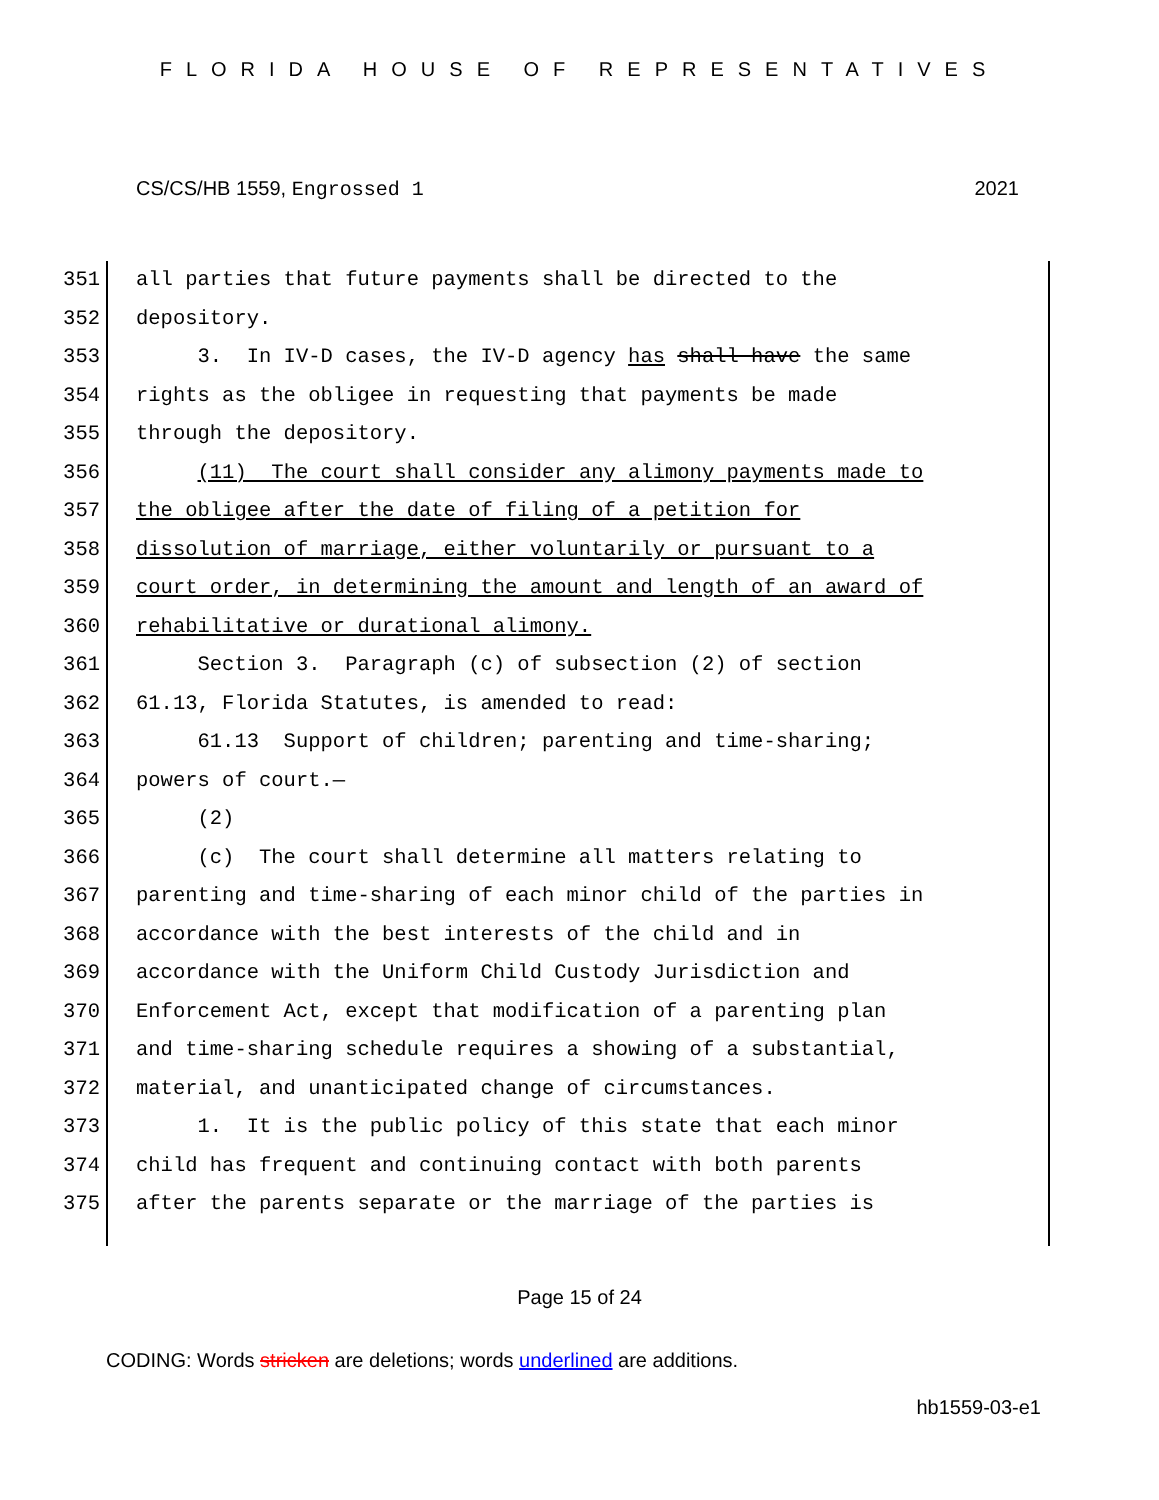FLORIDA HOUSE OF REPRESENTATIVES
CS/CS/HB 1559, Engrossed 1 2021
351 all parties that future payments shall be directed to the
352 depository.
353 3. In IV-D cases, the IV-D agency has shall have the same
354 rights as the obligee in requesting that payments be made
355 through the depository.
356 (11) The court shall consider any alimony payments made to
357 the obligee after the date of filing of a petition for
358 dissolution of marriage, either voluntarily or pursuant to a
359 court order, in determining the amount and length of an award of
360 rehabilitative or durational alimony.
361 Section 3. Paragraph (c) of subsection (2) of section
362 61.13, Florida Statutes, is amended to read:
363 61.13 Support of children; parenting and time-sharing;
364 powers of court.—
365 (2)
366 (c) The court shall determine all matters relating to
367 parenting and time-sharing of each minor child of the parties in
368 accordance with the best interests of the child and in
369 accordance with the Uniform Child Custody Jurisdiction and
370 Enforcement Act, except that modification of a parenting plan
371 and time-sharing schedule requires a showing of a substantial,
372 material, and unanticipated change of circumstances.
373 1. It is the public policy of this state that each minor
374 child has frequent and continuing contact with both parents
375 after the parents separate or the marriage of the parties is
Page 15 of 24
CODING: Words stricken are deletions; words underlined are additions.
hb1559-03-e1